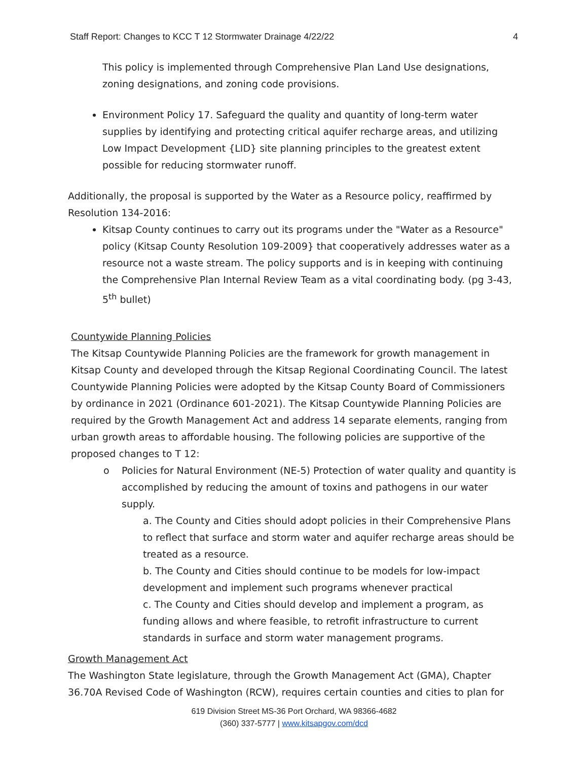Staff Report: Changes to KCC T 12 Stormwater Drainage 4/22/22 4
This policy is implemented through Comprehensive Plan Land Use designations, zoning designations, and zoning code provisions.
Environment Policy 17. Safeguard the quality and quantity of long-term water supplies by identifying and protecting critical aquifer recharge areas, and utilizing Low Impact Development {LID} site planning principles to the greatest extent possible for reducing stormwater runoff.
Additionally, the proposal is supported by the Water as a Resource policy, reaffirmed by Resolution 134-2016:
Kitsap County continues to carry out its programs under the "Water as a Resource" policy (Kitsap County Resolution 109-2009} that cooperatively addresses water as a resource not a waste stream. The policy supports and is in keeping with continuing the Comprehensive Plan Internal Review Team as a vital coordinating body. (pg 3-43, 5<sup>th</sup> bullet)
Countywide Planning Policies
The Kitsap Countywide Planning Policies are the framework for growth management in Kitsap County and developed through the Kitsap Regional Coordinating Council. The latest Countywide Planning Policies were adopted by the Kitsap County Board of Commissioners by ordinance in 2021 (Ordinance 601-2021). The Kitsap Countywide Planning Policies are required by the Growth Management Act and address 14 separate elements, ranging from urban growth areas to affordable housing. The following policies are supportive of the proposed changes to T 12:
o Policies for Natural Environment (NE-5) Protection of water quality and quantity is accomplished by reducing the amount of toxins and pathogens in our water supply.
a. The County and Cities should adopt policies in their Comprehensive Plans to reflect that surface and storm water and aquifer recharge areas should be treated as a resource.
b. The County and Cities should continue to be models for low-impact development and implement such programs whenever practical
c. The County and Cities should develop and implement a program, as funding allows and where feasible, to retrofit infrastructure to current standards in surface and storm water management programs.
Growth Management Act
The Washington State legislature, through the Growth Management Act (GMA), Chapter 36.70A Revised Code of Washington (RCW), requires certain counties and cities to plan for
619 Division Street MS-36 Port Orchard, WA 98366-4682
(360) 337-5777 | www.kitsapgov.com/dcd